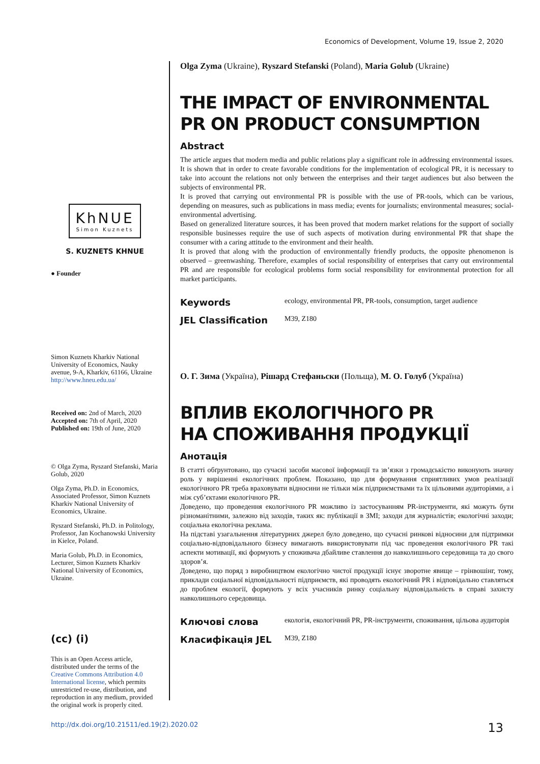Economics of Development, Volume 19, Issue 2, 2020
KhNUE
Simon Kuznets
S. KUZNETS KHNUE
● Founder
Simon Kuznets Kharkiv National University of Economics, Nauky avenue, 9-A, Kharkiv, 61166, Ukraine
http://www.hneu.edu.ua/
Received on: 2nd of March, 2020
Accepted on: 7th of April, 2020
Published on: 19th of June, 2020
© Olga Zyma, Ryszard Stefanski, Maria Golub, 2020
Olga Zyma, Ph.D. in Economics, Associated Professor, Simon Kuznets Kharkiv National University of Economics, Ukraine.
Ryszard Stefanski, Ph.D. in Politology, Professor, Jan Kochanowski University in Kielce, Poland.
Maria Golub, Ph.D. in Economics, Lecturer, Simon Kuznets Kharkiv National University of Economics, Ukraine.
(cc) (i)
This is an Open Access article, distributed under the terms of the Creative Commons Attribution 4.0 International license, which permits unrestricted re-use, distribution, and reproduction in any medium, provided the original work is properly cited.
Olga Zyma (Ukraine), Ryszard Stefanski (Poland), Maria Golub (Ukraine)
THE IMPACT OF ENVIRONMENTAL
PR ON PRODUCT CONSUMPTION
Abstract
The article argues that modern media and public relations play a significant role in addressing environmental issues. It is shown that in order to create favorable conditions for the implementation of ecological PR, it is necessary to take into account the relations not only between the enterprises and their target audiences but also between the subjects of environmental PR.
It is proved that carrying out environmental PR is possible with the use of PR-tools, which can be various, depending on measures, such as publications in mass media; events for journalists; environmental measures; social-environmental advertising.
Based on generalized literature sources, it has been proved that modern market relations for the support of socially responsible businesses require the use of such aspects of motivation during environmental PR that shape the consumer with a caring attitude to the environment and their health.
It is proved that along with the production of environmentally friendly products, the opposite phenomenon is observed – greenwashing. Therefore, examples of social responsibility of enterprises that carry out environmental PR and are responsible for ecological problems form social responsibility for environmental protection for all market participants.
Keywords
ecology, environmental PR, PR-tools, consumption, target audience
JEL Classification
M39, Z180
О. Г. Зима (Україна), Рішард Стефаньски (Польща), М. О. Голуб (Україна)
ВПЛИВ ЕКОЛОГІЧНОГО PR
НА СПОЖИВАННЯ ПРОДУКЦІЇ
Анотація
В статті обґрунтовано, що сучасні засоби масової інформації та зв’язки з громадськістю виконують значну роль у вирішенні екологічних проблем. Показано, що для формування сприятливих умов реалізації екологічного PR треба враховувати відносини не тільки між підприємствами та їх цільовими аудиторіями, а і між суб’єктами екологічного PR.
Доведено, що проведення екологічного PR можливо із застосуванням PR-інструменти, які можуть бути різноманітними, залежно від заходів, таких як: публікації в ЗМІ; заходи для журналістів; екологічні заходи; соціальна екологічна реклама.
На підставі узагальнення літературних джерел було доведено, що сучасні ринкові відносини для підтримки соціально-відповідального бізнесу вимагають використовувати під час проведення екологічного PR такі аспекти мотивації, які формують у споживача дбайливе ставлення до навколишнього середовища та до свого здоров’я.
Доведено, що поряд з виробництвом екологічно чистої продукції існує зворотне явище – грінвошінг, тому, приклади соціальної відповідальності підприємств, які проводять екологічний PR і відповідально ставляться до проблем екології, формують у всіх учасників ринку соціальну відповідальність в справі захисту навколишнього середовища.
Ключові слова
екологія, екологічний PR, PR-інструменти, споживання, цільова аудиторія
Класифікація JEL
M39, Z180
http://dx.doi.org/10.21511/ed.19(2).2020.02 13